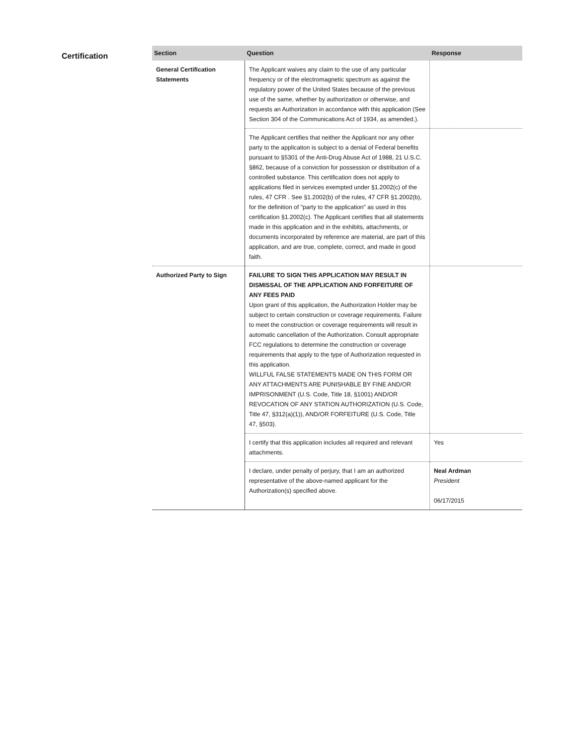Certification
| Section | Question | Response |
| --- | --- | --- |
| General Certification Statements | The Applicant waives any claim to the use of any particular frequency or of the electromagnetic spectrum as against the regulatory power of the United States because of the previous use of the same, whether by authorization or otherwise, and requests an Authorization in accordance with this application (See Section 304 of the Communications Act of 1934, as amended.). | |
| | The Applicant certifies that neither the Applicant nor any other party to the application is subject to a denial of Federal benefits pursuant to §5301 of the Anti-Drug Abuse Act of 1988, 21 U.S.C. §862, because of a conviction for possession or distribution of a controlled substance. This certification does not apply to applications filed in services exempted under §1.2002(c) of the rules, 47 CFR . See §1.2002(b) of the rules, 47 CFR §1.2002(b), for the definition of "party to the application" as used in this certification §1.2002(c). The Applicant certifies that all statements made in this application and in the exhibits, attachments, or documents incorporated by reference are material, are part of this application, and are true, complete, correct, and made in good faith. | |
| Authorized Party to Sign | FAILURE TO SIGN THIS APPLICATION MAY RESULT IN DISMISSAL OF THE APPLICATION AND FORFEITURE OF ANY FEES PAID Upon grant of this application, the Authorization Holder may be subject to certain construction or coverage requirements. Failure to meet the construction or coverage requirements will result in automatic cancellation of the Authorization. Consult appropriate FCC regulations to determine the construction or coverage requirements that apply to the type of Authorization requested in this application. WILLFUL FALSE STATEMENTS MADE ON THIS FORM OR ANY ATTACHMENTS ARE PUNISHABLE BY FINE AND/OR IMPRISONMENT (U.S. Code, Title 18, §1001) AND/OR REVOCATION OF ANY STATION AUTHORIZATION (U.S. Code, Title 47, §312(a)(1)), AND/OR FORFEITURE (U.S. Code, Title 47, §503). | |
| | I certify that this application includes all required and relevant attachments. | Yes |
| | I declare, under penalty of perjury, that I am an authorized representative of the above-named applicant for the Authorization(s) specified above. | Neal Ardman President 06/17/2015 |